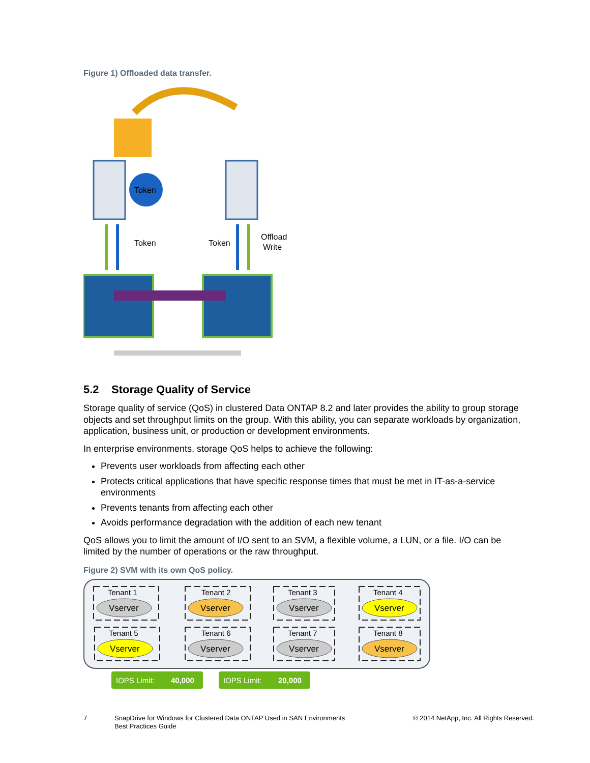Figure 1) Offloaded data transfer.
Token
Token
Token
Offload
Write
5.2 Storage Quality of Service
Storage quality of service (QoS) in clustered Data ONTAP 8.2 and later provides the ability to group storage objects and set throughput limits on the group. With this ability, you can separate workloads by organization, application, business unit, or production or development environments.
In enterprise environments, storage QoS helps to achieve the following:
Prevents user workloads from affecting each other
Protects critical applications that have specific response times that must be met in IT-as-a-service environments
Prevents tenants from affecting each other
Avoids performance degradation with the addition of each new tenant
QoS allows you to limit the amount of I/O sent to an SVM, a flexible volume, a LUN, or a file. I/O can be limited by the number of operations or the raw throughput.
Figure 2) SVM with its own QoS policy.
Tenant 1
Vserver
Tenant 2
Vserver
Tenant 3
Vserver
Tenant 4
Vserver
Tenant 5
Vserver
Tenant 6
Vserver
Tenant 7
Vserver
Tenant 8
Vserver
IOPS Limit:
40,000
IOPS Limit:
20,000
7 SnapDrive for Windows for Clustered Data ONTAP Used in SAN Environments
Best Practices Guide
® 2014 NetApp, Inc. All Rights Reserved.